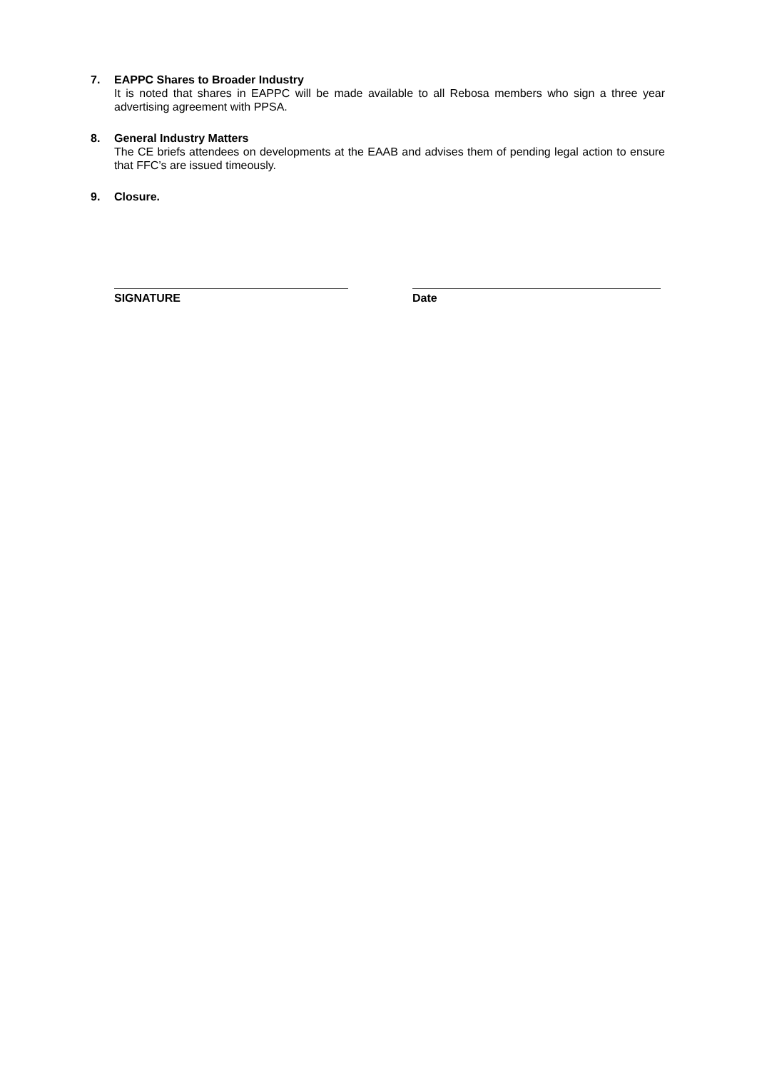7.
EAPPC Shares to Broader Industry
It is noted that shares in EAPPC will be made available to all Rebosa members who sign a three year advertising agreement with PPSA.
8.
General Industry Matters
The CE briefs attendees on developments at the EAAB and advises them of pending legal action to ensure that FFC’s are issued timeously.
9.
Closure.
SIGNATURE Date